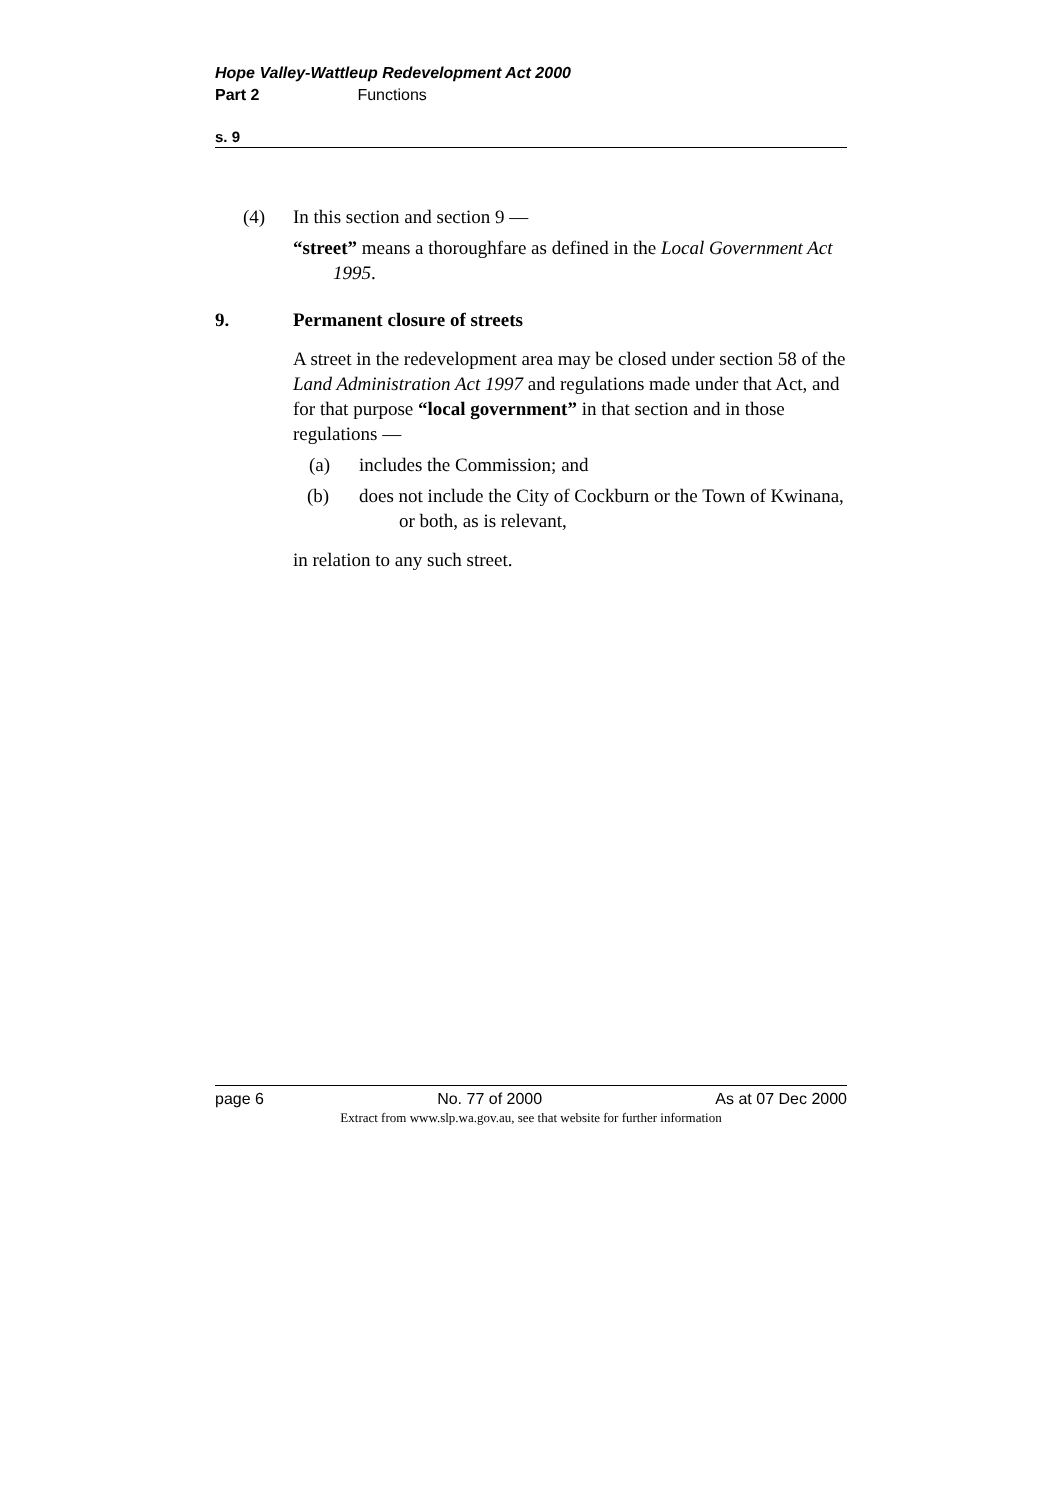Hope Valley-Wattleup Redevelopment Act 2000
Part 2 Functions
s. 9
(4) In this section and section 9 —
“street” means a thoroughfare as defined in the Local Government Act 1995.
9. Permanent closure of streets
A street in the redevelopment area may be closed under section 58 of the Land Administration Act 1997 and regulations made under that Act, and for that purpose “local government” in that section and in those regulations —
(a) includes the Commission; and
(b) does not include the City of Cockburn or the Town of Kwinana, or both, as is relevant,
in relation to any such street.
page 6 No. 77 of 2000 As at 07 Dec 2000
Extract from www.slp.wa.gov.au, see that website for further information